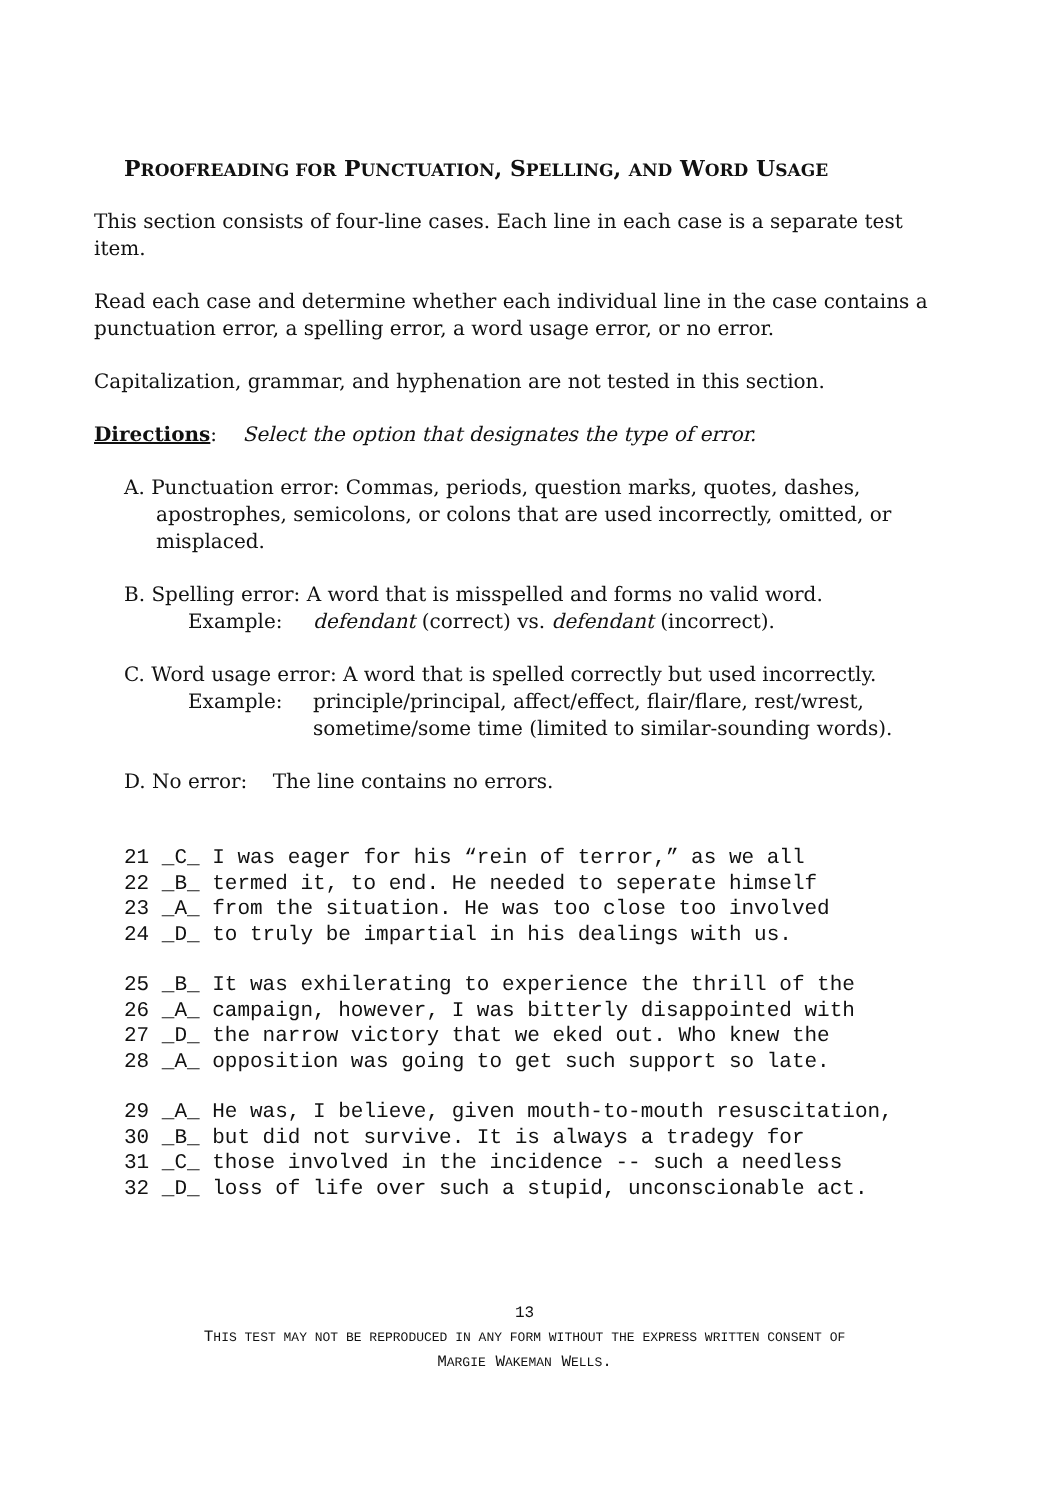PROOFREADING FOR PUNCTUATION, SPELLING, AND WORD USAGE
This section consists of four-line cases. Each line in each case is a separate test item.
Read each case and determine whether each individual line in the case contains a punctuation error, a spelling error, a word usage error, or no error.
Capitalization, grammar, and hyphenation are not tested in this section.
Directions: Select the option that designates the type of error.
A. Punctuation error: Commas, periods, question marks, quotes, dashes, apostrophes, semicolons, or colons that are used incorrectly, omitted, or misplaced.
B. Spelling error: A word that is misspelled and forms no valid word.
Example: defendant (correct) vs. defendant (incorrect).
C. Word usage error: A word that is spelled correctly but used incorrectly.
Example: principle/principal, affect/effect, flair/flare, rest/wrest, sometime/some time (limited to similar-sounding words).
D. No error: The line contains no errors.
21 _C_ I was eager for his “rein of terror,” as we all
22 _B_ termed it, to end. He needed to seperate himself
23 _A_ from the situation. He was too close too involved
24 _D_ to truly be impartial in his dealings with us.
25 _B_ It was exhilerating to experience the thrill of the
26 _A_ campaign, however, I was bitterly disappointed with
27 _D_ the narrow victory that we eked out. Who knew the
28 _A_ opposition was going to get such support so late.
29 _A_ He was, I believe, given mouth-to-mouth resuscitation,
30 _B_ but did not survive. It is always a tradegy for
31 _C_ those involved in the incidence -- such a needless
32 _D_ loss of life over such a stupid, unconscionable act.
13
THIS TEST MAY NOT BE REPRODUCED IN ANY FORM WITHOUT THE EXPRESS WRITTEN CONSENT OF
MARGIE WAKEMAN WELLS.